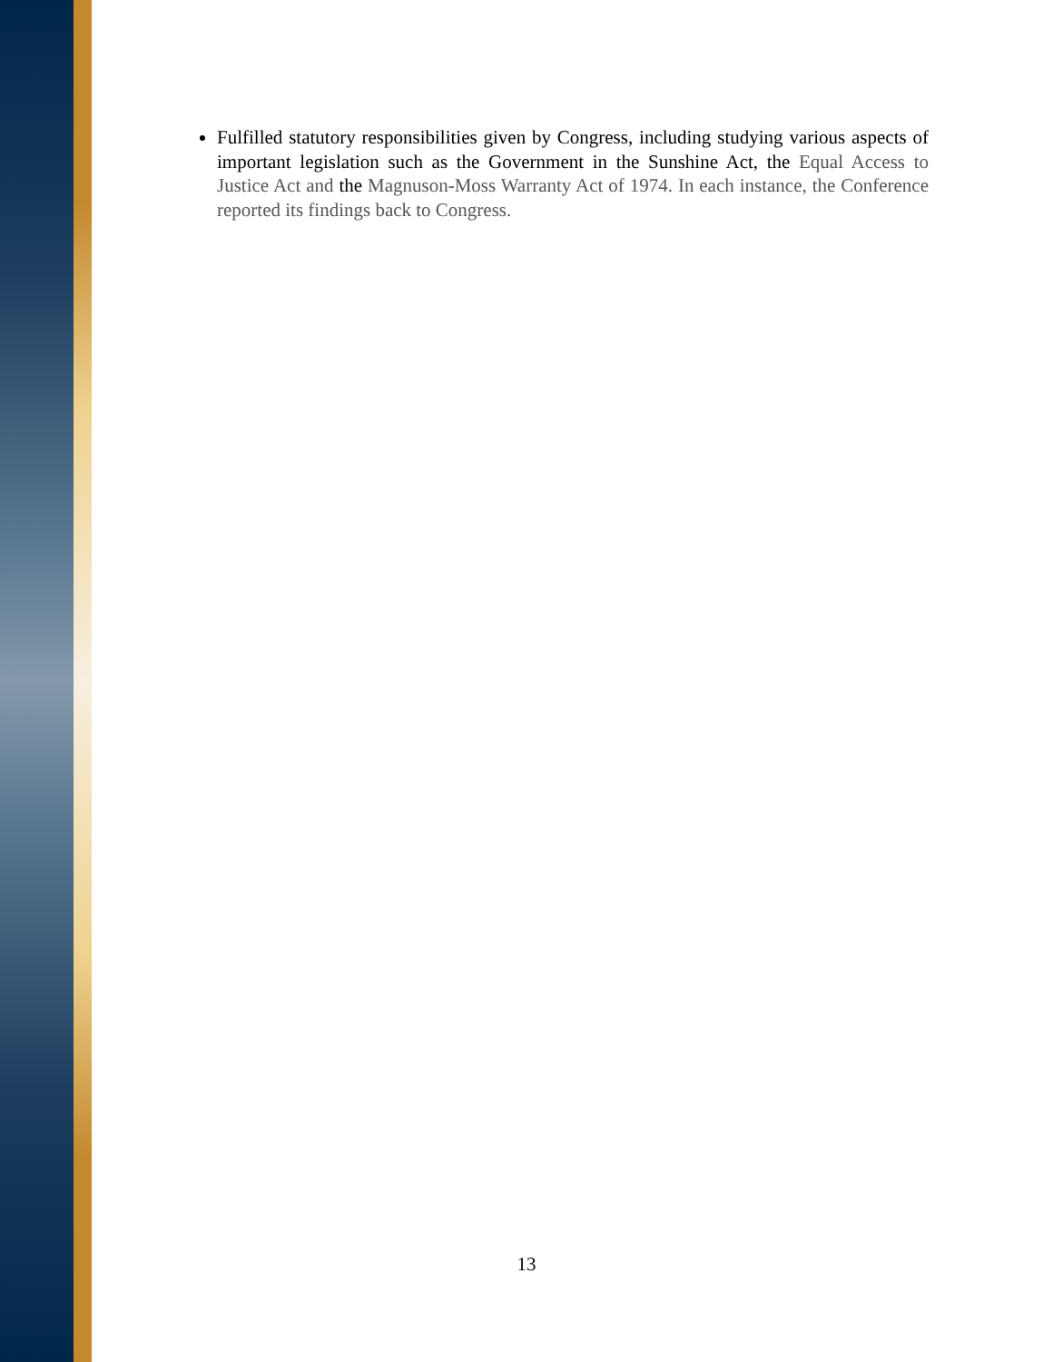Fulfilled statutory responsibilities given by Congress, including studying various aspects of important legislation such as the Government in the Sunshine Act, the Equal Access to Justice Act and the Magnuson-Moss Warranty Act of 1974. In each instance, the Conference reported its findings back to Congress.
13